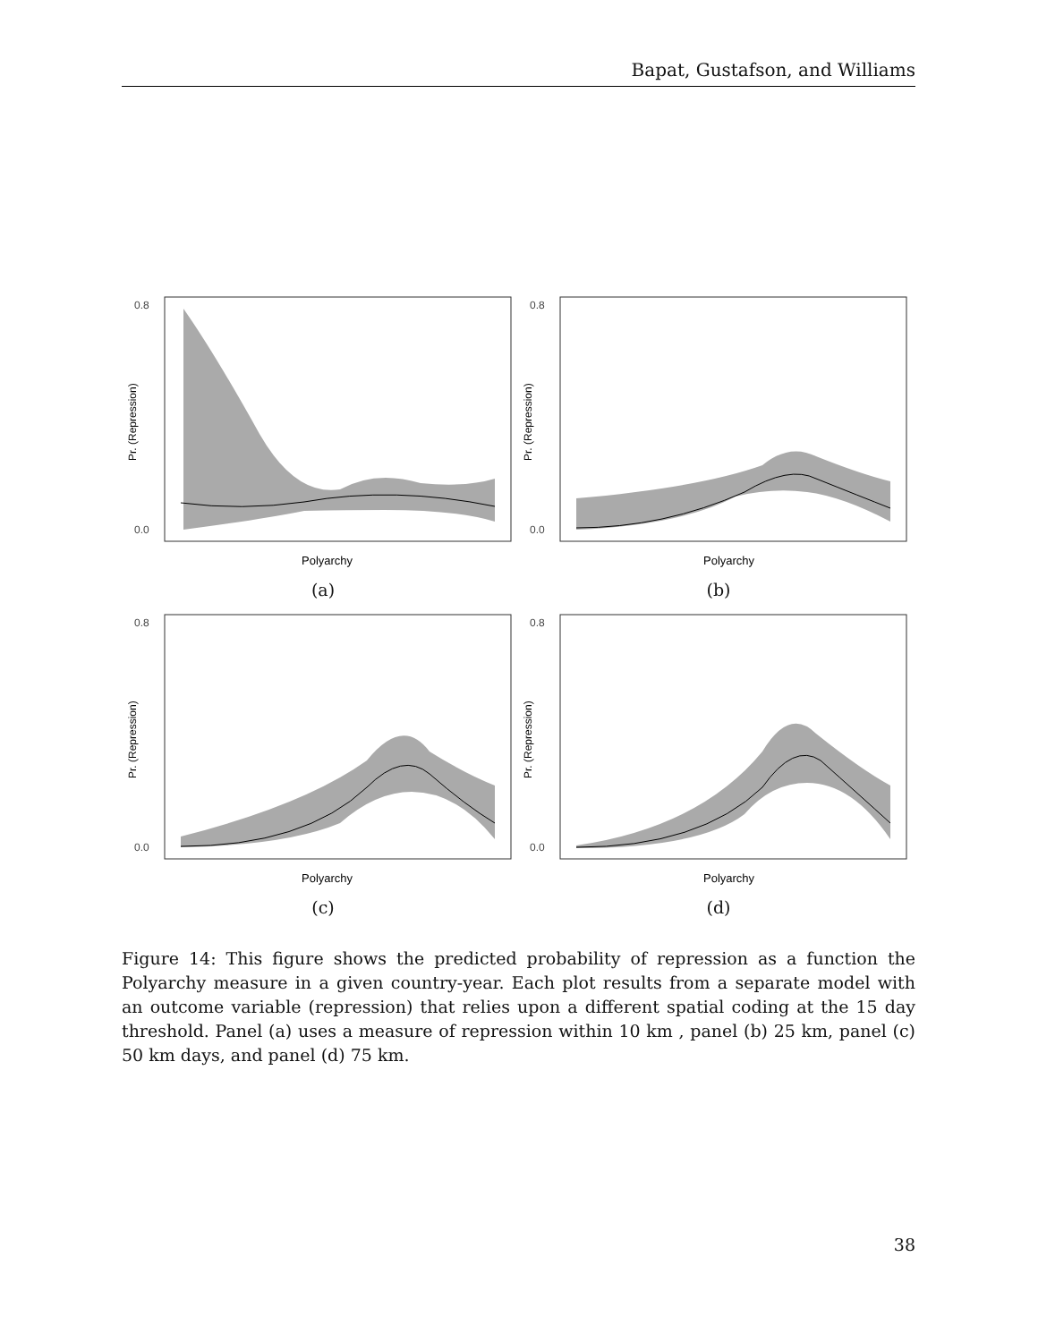Bapat, Gustafson, and Williams
0.8
0.0
Polyarchy
Pr. (Repression)
(a)
0.8
0.0
Polyarchy
Pr. (Repression)
(b)
0.8
0.0
Polyarchy
Pr. (Repression)
(c)
0.8
0.0
Polyarchy
Pr. (Repression)
(d)
Figure 14: This figure shows the predicted probability of repression as a function the Polyarchy measure in a given country-year. Each plot results from a separate model with an outcome variable (repression) that relies upon a different spatial coding at the 15 day threshold. Panel (a) uses a measure of repression within 10 km , panel (b) 25 km, panel (c) 50 km days, and panel (d) 75 km.
38